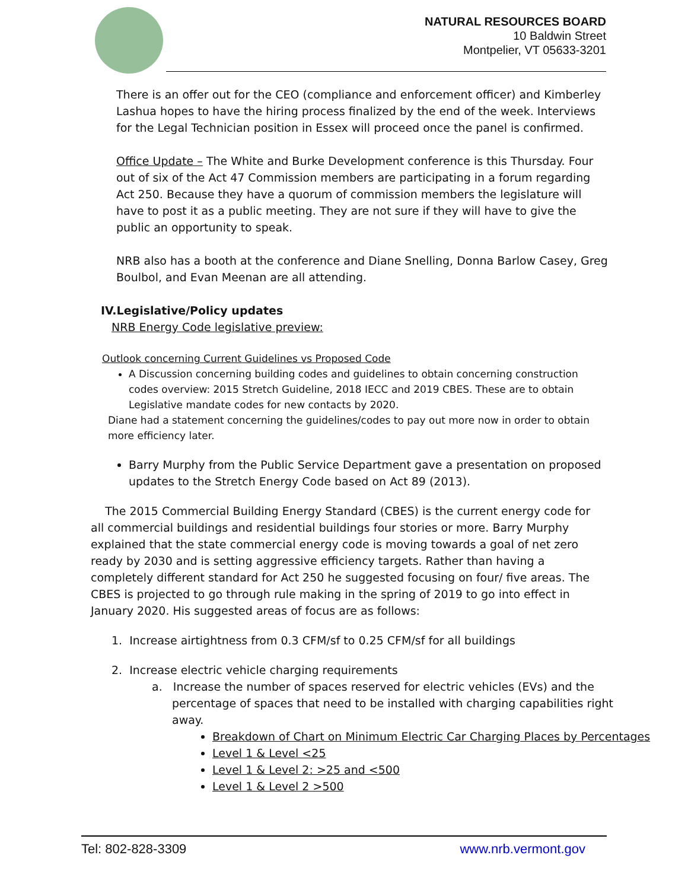NATURAL RESOURCES BOARD
10 Baldwin Street
Montpelier, VT 05633-3201
There is an offer out for the CEO (compliance and enforcement officer) and Kimberley Lashua hopes to have the hiring process finalized by the end of the week. Interviews for the Legal Technician position in Essex will proceed once the panel is confirmed.
Office Update – The White and Burke Development conference is this Thursday. Four out of six of the Act 47 Commission members are participating in a forum regarding Act 250. Because they have a quorum of commission members the legislature will have to post it as a public meeting. They are not sure if they will have to give the public an opportunity to speak.
NRB also has a booth at the conference and Diane Snelling, Donna Barlow Casey, Greg Boulbol, and Evan Meenan are all attending.
IV.Legislative/Policy updates
NRB Energy Code legislative preview:
Outlook concerning Current Guidelines vs Proposed Code
A Discussion concerning building codes and guidelines to obtain concerning construction codes overview: 2015 Stretch Guideline, 2018 IECC and 2019 CBES. These are to obtain Legislative mandate codes for new contacts by 2020.
Diane had a statement concerning the guidelines/codes to pay out more now in order to obtain more efficiency later.
Barry Murphy from the Public Service Department gave a presentation on proposed updates to the Stretch Energy Code based on Act 89 (2013).
The 2015 Commercial Building Energy Standard (CBES) is the current energy code for all commercial buildings and residential buildings four stories or more. Barry Murphy explained that the state commercial energy code is moving towards a goal of net zero ready by 2030 and is setting aggressive efficiency targets. Rather than having a completely different standard for Act 250 he suggested focusing on four/ five areas. The CBES is projected to go through rule making in the spring of 2019 to go into effect in January 2020. His suggested areas of focus are as follows:
1. Increase airtightness from 0.3 CFM/sf to 0.25 CFM/sf for all buildings
2. Increase electric vehicle charging requirements
a. Increase the number of spaces reserved for electric vehicles (EVs) and the percentage of spaces that need to be installed with charging capabilities right away.
Breakdown of Chart on Minimum Electric Car Charging Places by Percentages
Level 1 & Level <25
Level 1 & Level 2: >25 and <500
Level 1 & Level 2 >500
Tel: 802-828-3309 www.nrb.vermont.gov